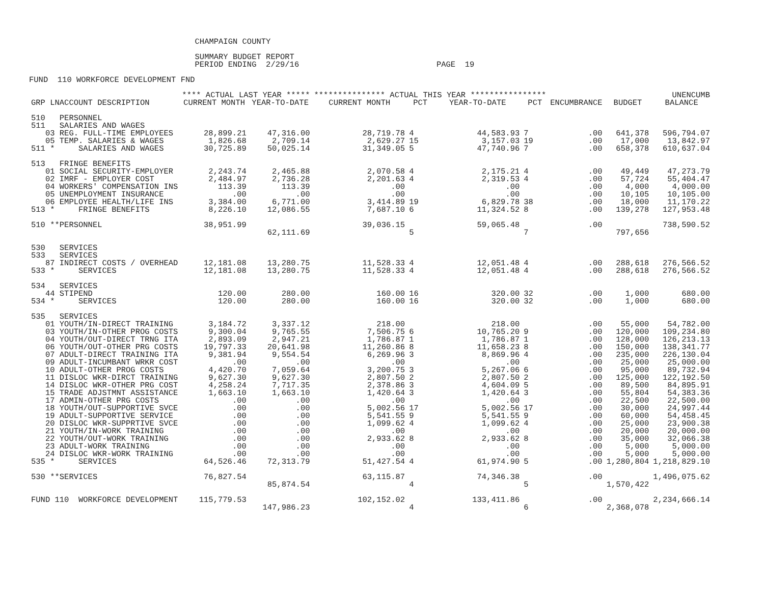CHAMPAIGN COUNTY

                                   SUMMARY BUDGET REPORT
                                   PERIOD ENDING  2/29/16                             PAGE  19

FUND  110 WORKFORCE DEVELOPMENT FND
| | **** ACTUAL LAST YEAR ***** | | *************** ACTUAL THIS YEAR **************** | | | | | | UNENCUMB |
| --- | --- | --- | --- | --- | --- | --- | --- | --- | --- |
| GRP LNACCOUNT DESCRIPTION | CURRENT MONTH | YEAR-TO-DATE | CURRENT MONTH | PCT | YEAR-TO-DATE | PCT | ENCUMBRANCE | BUDGET | BALANCE |
| 510 PERSONNEL | | | | | | | | | |
| 511 SALARIES AND WAGES | | | | | | | | | |
| 03 REG. FULL-TIME EMPLOYEES | 28,899.21 | 47,316.00 | 28,719.78 | 4 | 44,583.93 | 7 | .00 | 641,378 | 596,794.07 |
| 05 TEMP. SALARIES & WAGES | 1,826.68 | 2,709.14 | 2,629.27 | 15 | 3,157.03 | 19 | .00 | 17,000 | 13,842.97 |
| 511 * SALARIES AND WAGES | 30,725.89 | 50,025.14 | 31,349.05 | 5 | 47,740.96 | 7 | .00 | 658,378 | 610,637.04 |
| 513 FRINGE BENEFITS | | | | | | | | | |
| 01 SOCIAL SECURITY-EMPLOYER | 2,243.74 | 2,465.88 | 2,070.58 | 4 | 2,175.21 | 4 | .00 | 49,449 | 47,273.79 |
| 02 IMRF - EMPLOYER COST | 2,484.97 | 2,736.28 | 2,201.63 | 4 | 2,319.53 | 4 | .00 | 57,724 | 55,404.47 |
| 04 WORKERS' COMPENSATION INS | 113.39 | 113.39 | .00 | | .00 | | .00 | 4,000 | 4,000.00 |
| 05 UNEMPLOYMENT INSURANCE | .00 | .00 | .00 | | .00 | | .00 | 10,105 | 10,105.00 |
| 06 EMPLOYEE HEALTH/LIFE INS | 3,384.00 | 6,771.00 | 3,414.89 | 19 | 6,829.78 | 38 | .00 | 18,000 | 11,170.22 |
| 513 * FRINGE BENEFITS | 8,226.10 | 12,086.55 | 7,687.10 | 6 | 11,324.52 | 8 | .00 | 139,278 | 127,953.48 |
| 510 **PERSONNEL | 38,951.99 | | 39,036.15 | | 59,065.48 | | .00 | | 738,590.52 |
| | | 62,111.69 | | 5 | | 7 | | 797,656 | |
| 530 SERVICES | | | | | | | | | |
| 533 SERVICES | | | | | | | | | |
| 87 INDIRECT COSTS / OVERHEAD | 12,181.08 | 13,280.75 | 11,528.33 | 4 | 12,051.48 | 4 | .00 | 288,618 | 276,566.52 |
| 533 * SERVICES | 12,181.08 | 13,280.75 | 11,528.33 | 4 | 12,051.48 | 4 | .00 | 288,618 | 276,566.52 |
| 534 SERVICES | | | | | | | | | |
| 44 STIPEND | 120.00 | 280.00 | 160.00 | 16 | 320.00 | 32 | .00 | 1,000 | 680.00 |
| 534 * SERVICES | 120.00 | 280.00 | 160.00 | 16 | 320.00 | 32 | .00 | 1,000 | 680.00 |
| 535 SERVICES | | | | | | | | | |
| 01 YOUTH/IN-DIRECT TRAINING | 3,184.72 | 3,337.12 | 218.00 | | 218.00 | | .00 | 55,000 | 54,782.00 |
| 03 YOUTH/IN-OTHER PROG COSTS | 9,300.04 | 9,765.55 | 7,506.75 | 6 | 10,765.20 | 9 | .00 | 120,000 | 109,234.80 |
| 04 YOUTH/OUT-DIRECT TRNG ITA | 2,893.09 | 2,947.21 | 1,786.87 | 1 | 1,786.87 | 1 | .00 | 128,000 | 126,213.13 |
| 06 YOUTH/OUT-OTHER PRG COSTS | 19,797.33 | 20,641.98 | 11,260.86 | 8 | 11,658.23 | 8 | .00 | 150,000 | 138,341.77 |
| 07 ADULT-DIRECT TRAINING ITA | 9,381.94 | 9,554.54 | 6,269.96 | 3 | 8,869.96 | 4 | .00 | 235,000 | 226,130.04 |
| 09 ADULT-INCUMBANT WRKR COST | .00 | .00 | .00 | | .00 | | .00 | 25,000 | 25,000.00 |
| 10 ADULT-OTHER PROG COSTS | 4,420.70 | 7,059.64 | 3,200.75 | 3 | 5,267.06 | 6 | .00 | 95,000 | 89,732.94 |
| 11 DISLOC WKR-DIRCT TRAINING | 9,627.30 | 9,627.30 | 2,807.50 | 2 | 2,807.50 | 2 | .00 | 125,000 | 122,192.50 |
| 14 DISLOC WKR-OTHER PRG COST | 4,258.24 | 7,717.35 | 2,378.86 | 3 | 4,604.09 | 5 | .00 | 89,500 | 84,895.91 |
| 15 TRADE ADJSTMNT ASSISTANCE | 1,663.10 | 1,663.10 | 1,420.64 | 3 | 1,420.64 | 3 | .00 | 55,804 | 54,383.36 |
| 17 ADMIN-OTHER PRG COSTS | .00 | .00 | .00 | | .00 | | .00 | 22,500 | 22,500.00 |
| 18 YOUTH/OUT-SUPPORTIVE SVCE | .00 | .00 | 5,002.56 | 17 | 5,002.56 | 17 | .00 | 30,000 | 24,997.44 |
| 19 ADULT-SUPPORTIVE SERVICE | .00 | .00 | 5,541.55 | 9 | 5,541.55 | 9 | .00 | 60,000 | 54,458.45 |
| 20 DISLOC WKR-SUPPRTIVE SVCE | .00 | .00 | 1,099.62 | 4 | 1,099.62 | 4 | .00 | 25,000 | 23,900.38 |
| 21 YOUTH/IN-WORK TRAINING | .00 | .00 | .00 | | .00 | | .00 | 20,000 | 20,000.00 |
| 22 YOUTH/OUT-WORK TRAINING | .00 | .00 | 2,933.62 | 8 | 2,933.62 | 8 | .00 | 35,000 | 32,066.38 |
| 23 ADULT-WORK TRAINING | .00 | .00 | .00 | | .00 | | .00 | 5,000 | 5,000.00 |
| 24 DISLOC WKR-WORK TRAINING | .00 | .00 | .00 | | .00 | | .00 | 5,000 | 5,000.00 |
| 535 * SERVICES | 64,526.46 | 72,313.79 | 51,427.54 | 4 | 61,974.90 | 5 | .00 | 1,280,804 | 1,218,829.10 |
| 530 **SERVICES | 76,827.54 | | 63,115.87 | | 74,346.38 | | .00 | | 1,496,075.62 |
| | | 85,874.54 | | 4 | | 5 | | 1,570,422 | |
| FUND 110 WORKFORCE DEVELOPMENT | 115,779.53 | | 102,152.02 | | 133,411.86 | | .00 | | 2,234,666.14 |
| | | 147,986.23 | | 4 | | 6 | | 2,368,078 | |